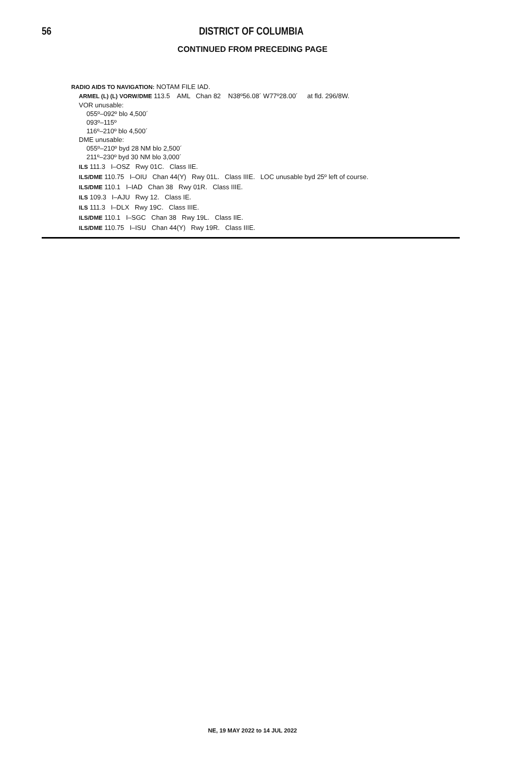56 DISTRICT OF COLUMBIA
CONTINUED FROM PRECEDING PAGE
RADIO AIDS TO NAVIGATION: NOTAM FILE IAD.
ARMEL (L) (L) VORW/DME 113.5 AML Chan 82 N38º56.08´ W77º28.00´ at fld. 296/8W.
VOR unusable:
055º–092º blo 4,500´
093º–115º
116º–210º blo 4,500´
DME unusable:
055º–210º byd 28 NM blo 2,500´
211º–230º byd 30 NM blo 3,000´
ILS 111.3 I–OSZ Rwy 01C. Class IIE.
ILS/DME 110.75 I–OIU Chan 44(Y) Rwy 01L. Class IIIE. LOC unusable byd 25º left of course.
ILS/DME 110.1 I–IAD Chan 38 Rwy 01R. Class IIIE.
ILS 109.3 I–AJU Rwy 12. Class IE.
ILS 111.3 I–DLX Rwy 19C. Class IIIE.
ILS/DME 110.1 I–SGC Chan 38 Rwy 19L. Class IIE.
ILS/DME 110.75 I–ISU Chan 44(Y) Rwy 19R. Class IIIE.
NE, 19 MAY 2022 to 14 JUL 2022